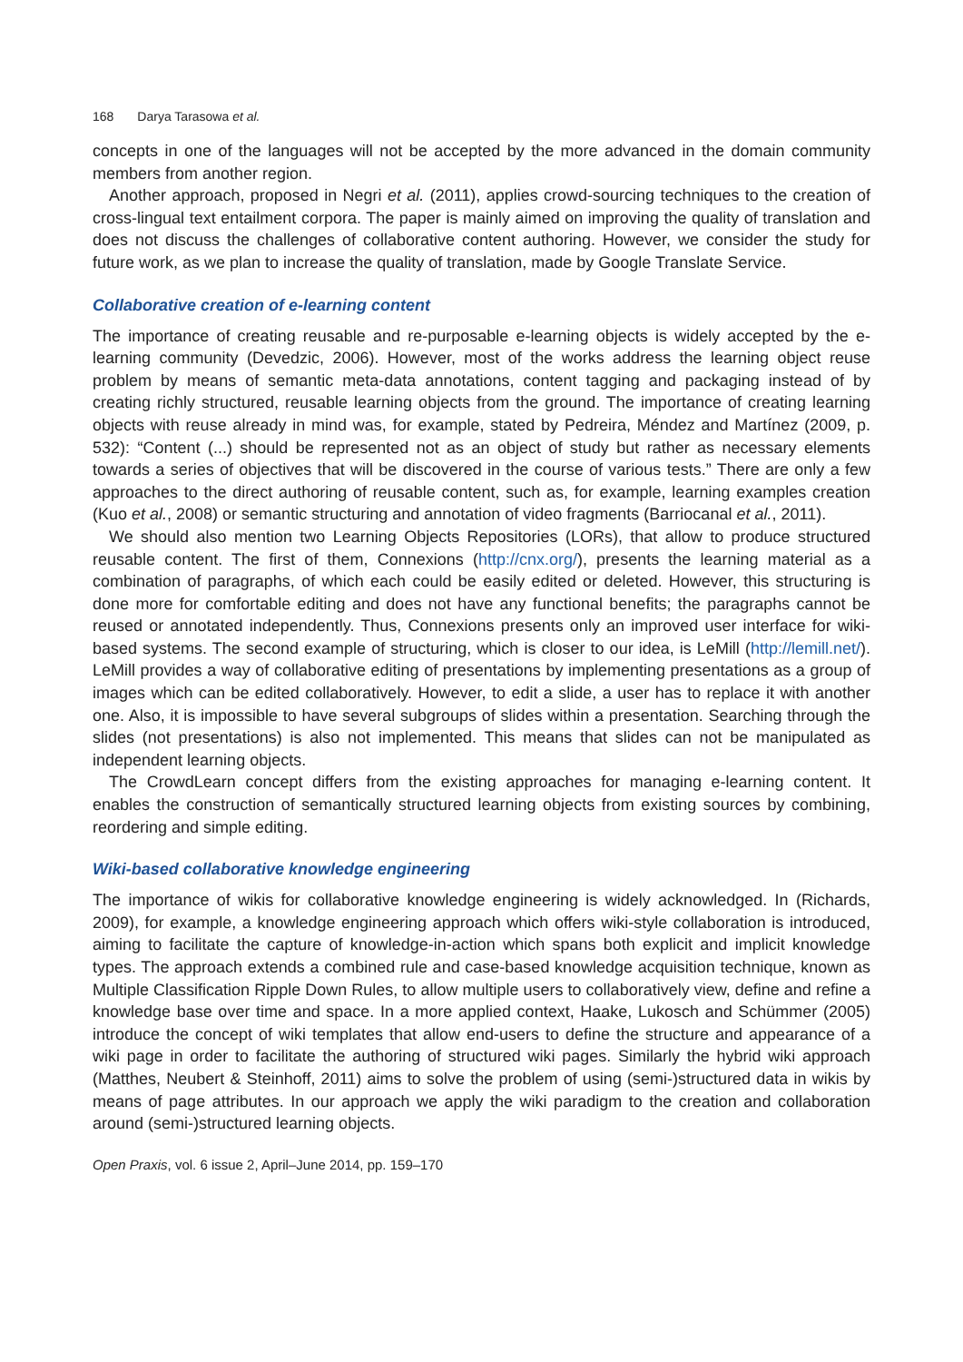168 Darya Tarasowa et al.
concepts in one of the languages will not be accepted by the more advanced in the domain community members from another region.
Another approach, proposed in Negri et al. (2011), applies crowd-sourcing techniques to the creation of cross-lingual text entailment corpora. The paper is mainly aimed on improving the quality of translation and does not discuss the challenges of collaborative content authoring. However, we consider the study for future work, as we plan to increase the quality of translation, made by Google Translate Service.
Collaborative creation of e-learning content
The importance of creating reusable and re-purposable e-learning objects is widely accepted by the e-learning community (Devedzic, 2006). However, most of the works address the learning object reuse problem by means of semantic meta-data annotations, content tagging and packaging instead of by creating richly structured, reusable learning objects from the ground. The importance of creating learning objects with reuse already in mind was, for example, stated by Pedreira, Méndez and Martínez (2009, p. 532): “Content (...) should be represented not as an object of study but rather as necessary elements towards a series of objectives that will be discovered in the course of various tests.” There are only a few approaches to the direct authoring of reusable content, such as, for example, learning examples creation (Kuo et al., 2008) or semantic structuring and annotation of video fragments (Barriocanal et al., 2011).
We should also mention two Learning Objects Repositories (LORs), that allow to produce structured reusable content. The first of them, Connexions (http://cnx.org/), presents the learning material as a combination of paragraphs, of which each could be easily edited or deleted. However, this structuring is done more for comfortable editing and does not have any functional benefits; the paragraphs cannot be reused or annotated independently. Thus, Connexions presents only an improved user interface for wiki-based systems. The second example of structuring, which is closer to our idea, is LeMill (http://lemill.net/). LeMill provides a way of collaborative editing of presentations by implementing presentations as a group of images which can be edited collaboratively. However, to edit a slide, a user has to replace it with another one. Also, it is impossible to have several subgroups of slides within a presentation. Searching through the slides (not presentations) is also not implemented. This means that slides can not be manipulated as independent learning objects.
The CrowdLearn concept differs from the existing approaches for managing e-learning content. It enables the construction of semantically structured learning objects from existing sources by combining, reordering and simple editing.
Wiki-based collaborative knowledge engineering
The importance of wikis for collaborative knowledge engineering is widely acknowledged. In (Richards, 2009), for example, a knowledge engineering approach which offers wiki-style collaboration is introduced, aiming to facilitate the capture of knowledge-in-action which spans both explicit and implicit knowledge types. The approach extends a combined rule and case-based knowledge acquisition technique, known as Multiple Classification Ripple Down Rules, to allow multiple users to collaboratively view, define and refine a knowledge base over time and space. In a more applied context, Haake, Lukosch and Schümmer (2005) introduce the concept of wiki templates that allow end-users to define the structure and appearance of a wiki page in order to facilitate the authoring of structured wiki pages. Similarly the hybrid wiki approach (Matthes, Neubert & Steinhoff, 2011) aims to solve the problem of using (semi-)structured data in wikis by means of page attributes. In our approach we apply the wiki paradigm to the creation and collaboration around (semi-)structured learning objects.
Open Praxis, vol. 6 issue 2, April–June 2014, pp. 159–170